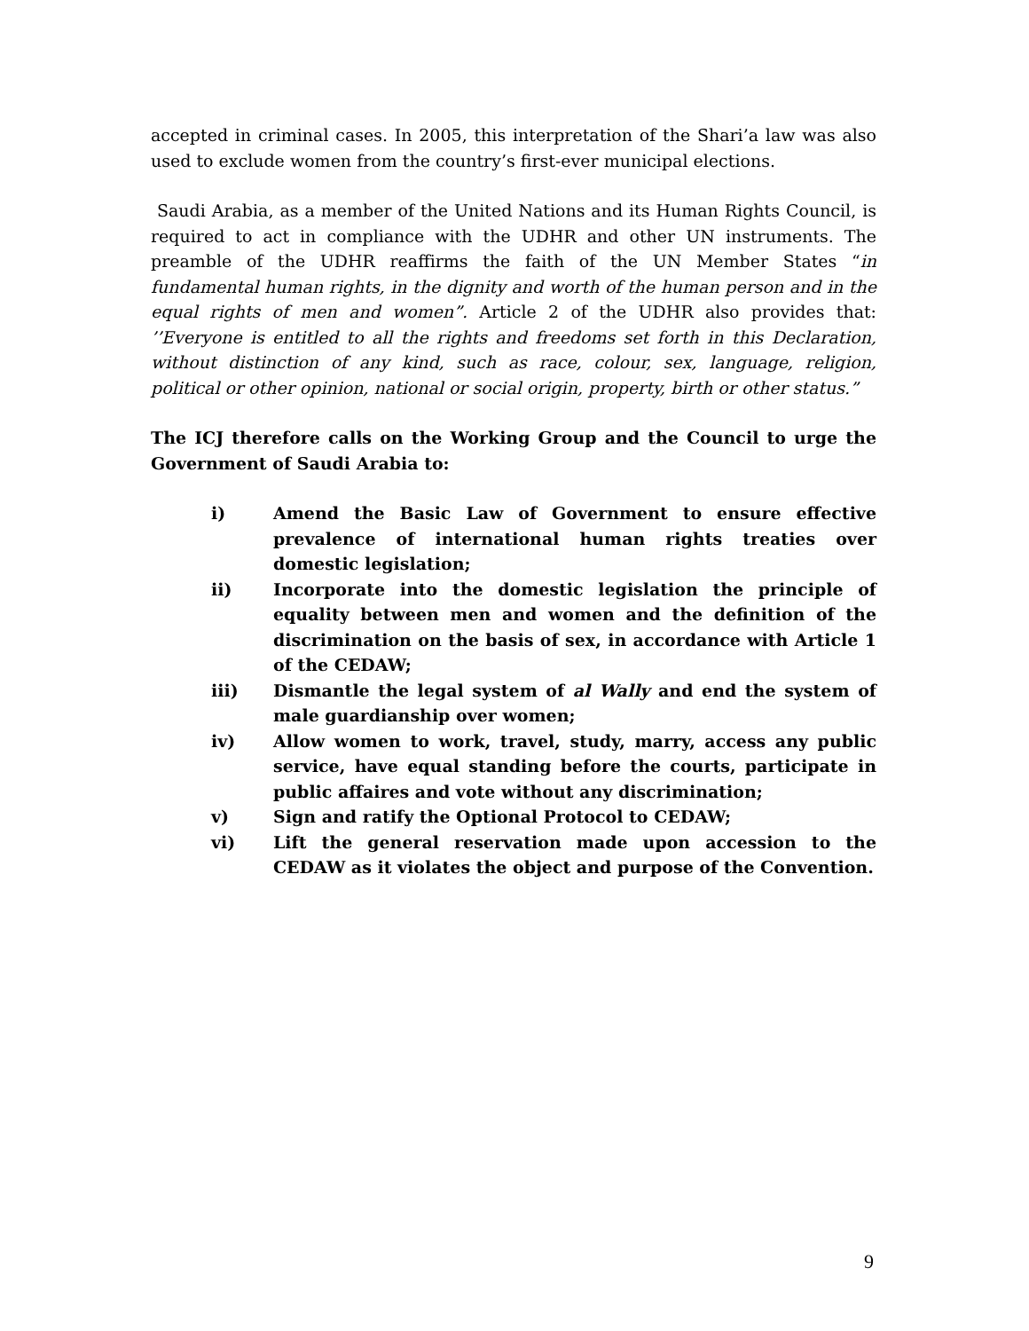accepted in criminal cases. In 2005, this interpretation of the Shari’a law was also used to exclude women from the country’s first-ever municipal elections.
Saudi Arabia, as a member of the United Nations and its Human Rights Council, is required to act in compliance with the UDHR and other UN instruments. The preamble of the UDHR reaffirms the faith of the UN Member States “in fundamental human rights, in the dignity and worth of the human person and in the equal rights of men and women”. Article 2 of the UDHR also provides that: ’’Everyone is entitled to all the rights and freedoms set forth in this Declaration, without distinction of any kind, such as race, colour, sex, language, religion, political or other opinion, national or social origin, property, birth or other status.”
The ICJ therefore calls on the Working Group and the Council to urge the Government of Saudi Arabia to:
i) Amend the Basic Law of Government to ensure effective prevalence of international human rights treaties over domestic legislation;
ii) Incorporate into the domestic legislation the principle of equality between men and women and the definition of the discrimination on the basis of sex, in accordance with Article 1 of the CEDAW;
iii) Dismantle the legal system of al Wally and end the system of male guardianship over women;
iv) Allow women to work, travel, study, marry, access any public service, have equal standing before the courts, participate in public affaires and vote without any discrimination;
v) Sign and ratify the Optional Protocol to CEDAW;
vi) Lift the general reservation made upon accession to the CEDAW as it violates the object and purpose of the Convention.
9